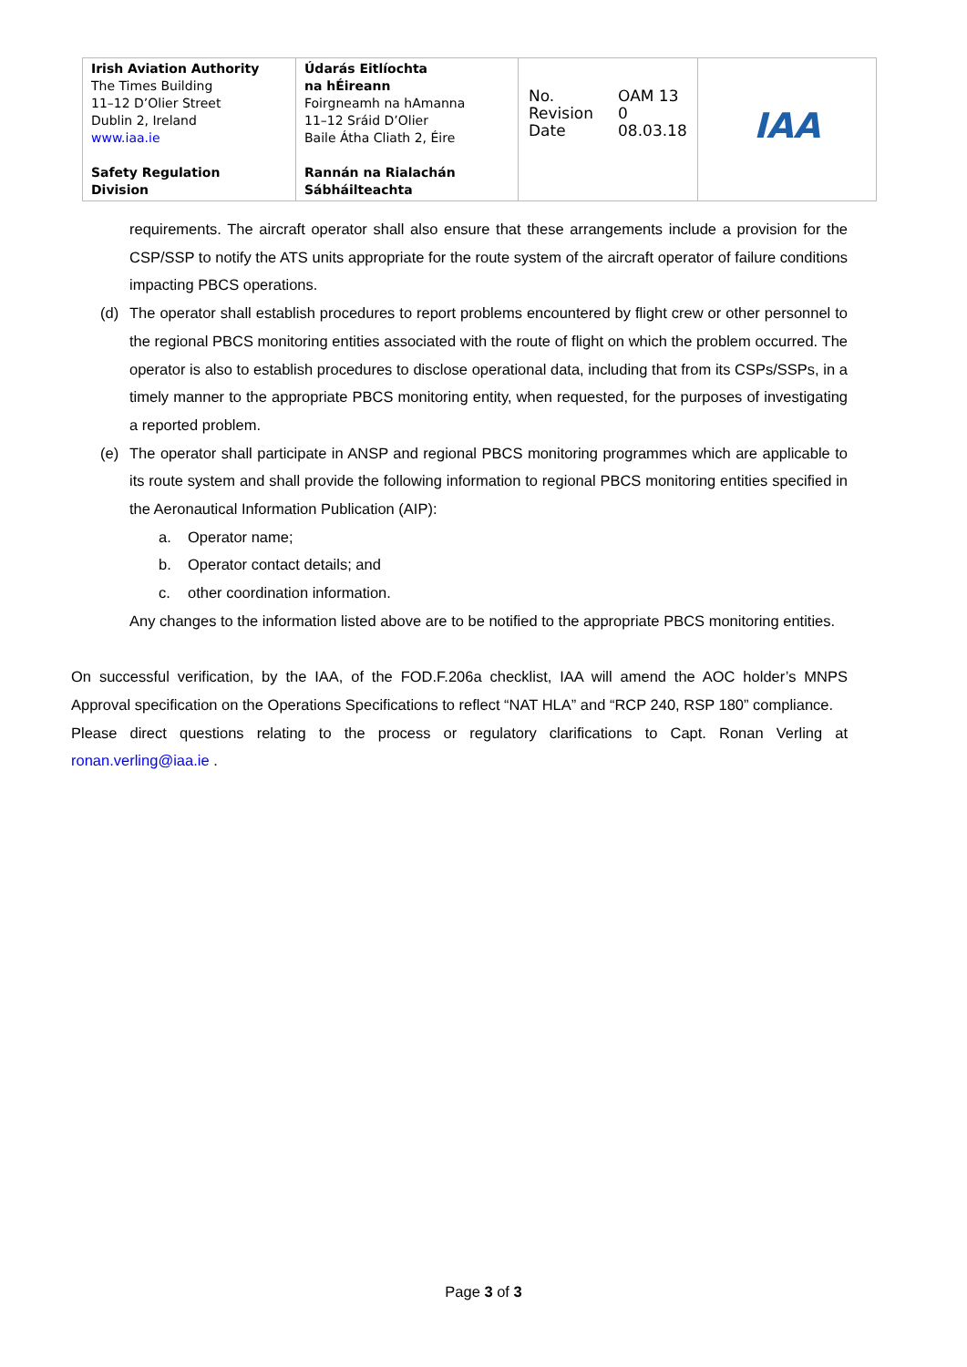| Irish Aviation Authority The Times Building 11–12 D’Olier Street Dublin 2, Ireland www.iaa.ie Safety Regulation Division | Údarás Eitlíochta na hÉireann Foirgneamh na hAmanna 11–12 Sráid D’Olier Baile Átha Cliath 2, Éire Rannán na Rialachán Sábháilteachta | / No. Revision Date / OAM 13 0 08.03.18 / | IAA |
requirements. The aircraft operator shall also ensure that these arrangements include a provision for the CSP/SSP to notify the ATS units appropriate for the route system of the aircraft operator of failure conditions impacting PBCS operations.
(d) The operator shall establish procedures to report problems encountered by flight crew or other personnel to the regional PBCS monitoring entities associated with the route of flight on which the problem occurred. The operator is also to establish procedures to disclose operational data, including that from its CSPs/SSPs, in a timely manner to the appropriate PBCS monitoring entity, when requested, for the purposes of investigating a reported problem.
(e) The operator shall participate in ANSP and regional PBCS monitoring programmes which are applicable to its route system and shall provide the following information to regional PBCS monitoring entities specified in the Aeronautical Information Publication (AIP):
a. Operator name;
b. Operator contact details; and
c. other coordination information.
Any changes to the information listed above are to be notified to the appropriate PBCS monitoring entities.
On successful verification, by the IAA, of the FOD.F.206a checklist, IAA will amend the AOC holder’s MNPS Approval specification on the Operations Specifications to reflect “NAT HLA” and “RCP 240, RSP 180” compliance.
Please direct questions relating to the process or regulatory clarifications to Capt. Ronan Verling at ronan.verling@iaa.ie .
Page 3 of 3